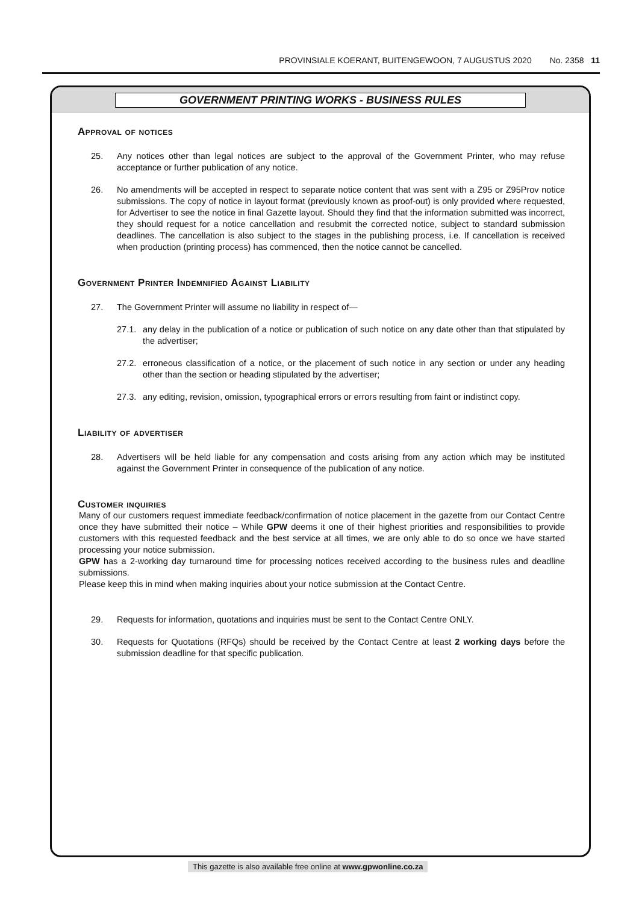PROVINSIALE KOERANT, BUITENGEWOON, 7 AUGUSTUS 2020 No. 2358 11
GOVERNMENT PRINTING WORKS - BUSINESS RULES
Approval of notices
25. Any notices other than legal notices are subject to the approval of the Government Printer, who may refuse acceptance or further publication of any notice.
26. No amendments will be accepted in respect to separate notice content that was sent with a Z95 or Z95Prov notice submissions. The copy of notice in layout format (previously known as proof-out) is only provided where requested, for Advertiser to see the notice in final Gazette layout. Should they find that the information submitted was incorrect, they should request for a notice cancellation and resubmit the corrected notice, subject to standard submission deadlines. The cancellation is also subject to the stages in the publishing process, i.e. If cancellation is received when production (printing process) has commenced, then the notice cannot be cancelled.
Government Printer Indemnified Against Liability
27. The Government Printer will assume no liability in respect of—
27.1. any delay in the publication of a notice or publication of such notice on any date other than that stipulated by the advertiser;
27.2. erroneous classification of a notice, or the placement of such notice in any section or under any heading other than the section or heading stipulated by the advertiser;
27.3. any editing, revision, omission, typographical errors or errors resulting from faint or indistinct copy.
Liability of advertiser
28. Advertisers will be held liable for any compensation and costs arising from any action which may be instituted against the Government Printer in consequence of the publication of any notice.
Customer inquiries
Many of our customers request immediate feedback/confirmation of notice placement in the gazette from our Contact Centre once they have submitted their notice – While GPW deems it one of their highest priorities and responsibilities to provide customers with this requested feedback and the best service at all times, we are only able to do so once we have started processing your notice submission.
GPW has a 2-working day turnaround time for processing notices received according to the business rules and deadline submissions.
Please keep this in mind when making inquiries about your notice submission at the Contact Centre.
29. Requests for information, quotations and inquiries must be sent to the Contact Centre ONLY.
30. Requests for Quotations (RFQs) should be received by the Contact Centre at least 2 working days before the submission deadline for that specific publication.
This gazette is also available free online at www.gpwonline.co.za